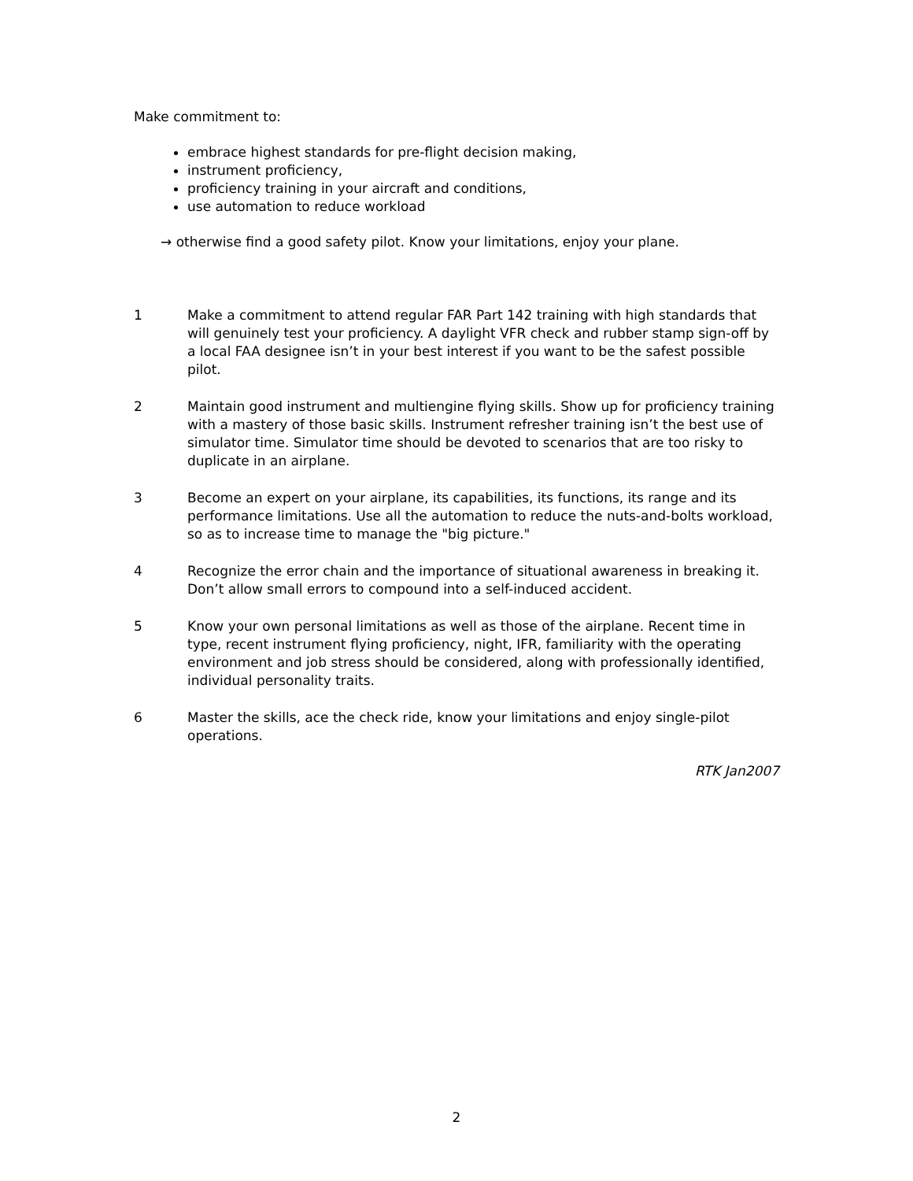Make commitment to:
embrace highest standards for pre-flight decision making,
instrument proficiency,
proficiency training in your aircraft and conditions,
use automation to reduce workload
→ otherwise find a good safety pilot. Know your limitations, enjoy your plane.
1 Make a commitment to attend regular FAR Part 142 training with high standards that will genuinely test your proficiency. A daylight VFR check and rubber stamp sign-off by a local FAA designee isn’t in your best interest if you want to be the safest possible pilot.
2 Maintain good instrument and multiengine flying skills. Show up for proficiency training with a mastery of those basic skills. Instrument refresher training isn’t the best use of simulator time. Simulator time should be devoted to scenarios that are too risky to duplicate in an airplane.
3 Become an expert on your airplane, its capabilities, its functions, its range and its performance limitations. Use all the automation to reduce the nuts-and-bolts workload, so as to increase time to manage the "big picture."
4 Recognize the error chain and the importance of situational awareness in breaking it. Don’t allow small errors to compound into a self-induced accident.
5 Know your own personal limitations as well as those of the airplane. Recent time in type, recent instrument flying proficiency, night, IFR, familiarity with the operating environment and job stress should be considered, along with professionally identified, individual personality traits.
6 Master the skills, ace the check ride, know your limitations and enjoy single-pilot operations.
RTK Jan2007
2